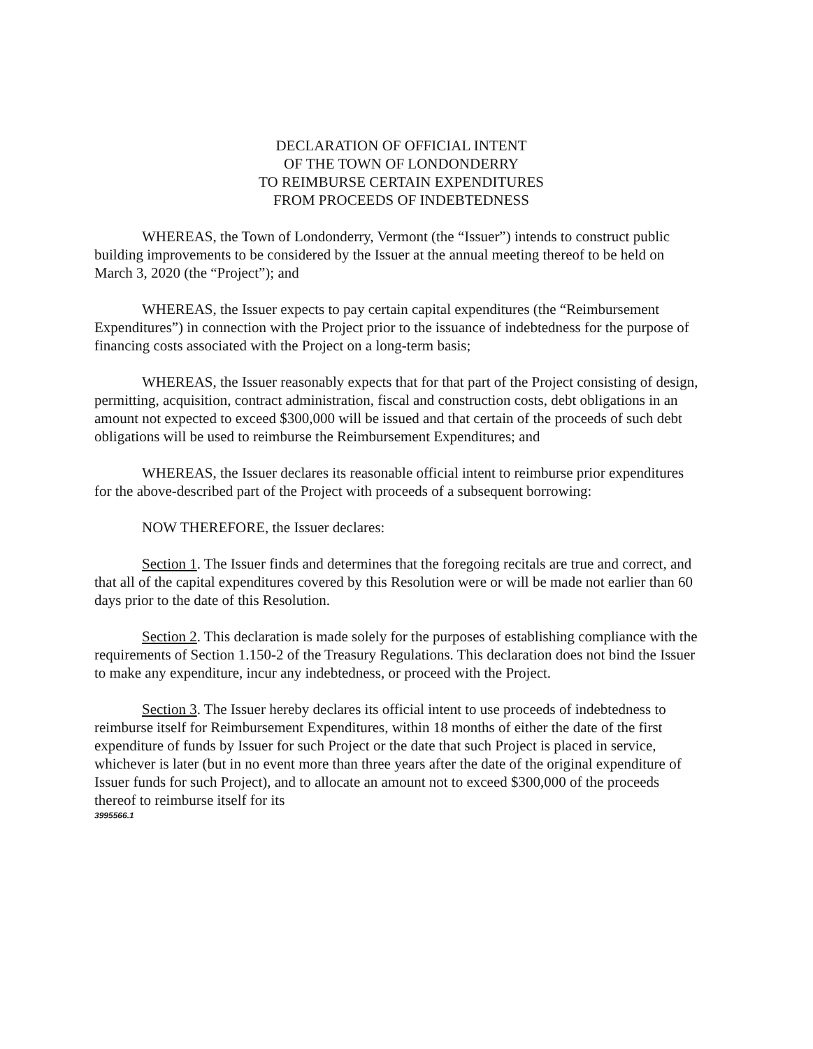DECLARATION OF OFFICIAL INTENT
OF THE TOWN OF LONDONDERRY
TO REIMBURSE CERTAIN EXPENDITURES
FROM PROCEEDS OF INDEBTEDNESS
WHEREAS, the Town of Londonderry, Vermont (the “Issuer”) intends to construct public building improvements to be considered by the Issuer at the annual meeting thereof to be held on March 3, 2020 (the “Project”); and
WHEREAS, the Issuer expects to pay certain capital expenditures (the “Reimbursement Expenditures”) in connection with the Project prior to the issuance of indebtedness for the purpose of financing costs associated with the Project on a long-term basis;
WHEREAS, the Issuer reasonably expects that for that part of the Project consisting of design, permitting, acquisition, contract administration, fiscal and construction costs, debt obligations in an amount not expected to exceed $300,000 will be issued and that certain of the proceeds of such debt obligations will be used to reimburse the Reimbursement Expenditures; and
WHEREAS, the Issuer declares its reasonable official intent to reimburse prior expenditures for the above-described part of the Project with proceeds of a subsequent borrowing:
NOW THEREFORE, the Issuer declares:
Section 1. The Issuer finds and determines that the foregoing recitals are true and correct, and that all of the capital expenditures covered by this Resolution were or will be made not earlier than 60 days prior to the date of this Resolution.
Section 2. This declaration is made solely for the purposes of establishing compliance with the requirements of Section 1.150-2 of the Treasury Regulations. This declaration does not bind the Issuer to make any expenditure, incur any indebtedness, or proceed with the Project.
Section 3. The Issuer hereby declares its official intent to use proceeds of indebtedness to reimburse itself for Reimbursement Expenditures, within 18 months of either the date of the first expenditure of funds by Issuer for such Project or the date that such Project is placed in service, whichever is later (but in no event more than three years after the date of the original expenditure of Issuer funds for such Project), and to allocate an amount not to exceed $300,000 of the proceeds thereof to reimburse itself for its
3995566.1